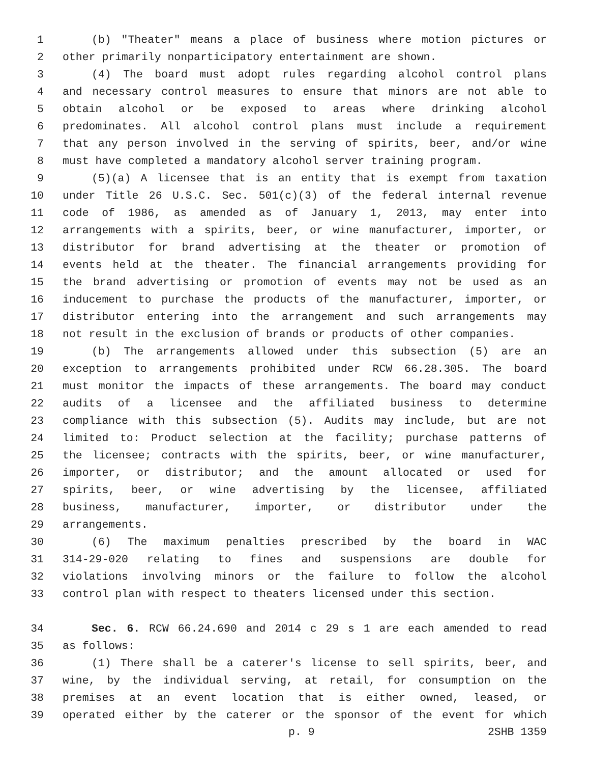1 (b) "Theater" means a place of business where motion pictures or
2 other primarily nonparticipatory entertainment are shown.
3 (4) The board must adopt rules regarding alcohol control plans
4 and necessary control measures to ensure that minors are not able to
5 obtain alcohol or be exposed to areas where drinking alcohol
6 predominates. All alcohol control plans must include a requirement
7 that any person involved in the serving of spirits, beer, and/or wine
8 must have completed a mandatory alcohol server training program.
9 (5)(a) A licensee that is an entity that is exempt from taxation
10 under Title 26 U.S.C. Sec. 501(c)(3) of the federal internal revenue
11 code of 1986, as amended as of January 1, 2013, may enter into
12 arrangements with a spirits, beer, or wine manufacturer, importer, or
13 distributor for brand advertising at the theater or promotion of
14 events held at the theater. The financial arrangements providing for
15 the brand advertising or promotion of events may not be used as an
16 inducement to purchase the products of the manufacturer, importer, or
17 distributor entering into the arrangement and such arrangements may
18 not result in the exclusion of brands or products of other companies.
19 (b) The arrangements allowed under this subsection (5) are an
20 exception to arrangements prohibited under RCW 66.28.305. The board
21 must monitor the impacts of these arrangements. The board may conduct
22 audits of a licensee and the affiliated business to determine
23 compliance with this subsection (5). Audits may include, but are not
24 limited to: Product selection at the facility; purchase patterns of
25 the licensee; contracts with the spirits, beer, or wine manufacturer,
26 importer, or distributor; and the amount allocated or used for
27 spirits, beer, or wine advertising by the licensee, affiliated
28 business, manufacturer, importer, or distributor under the
29 arrangements.
30 (6) The maximum penalties prescribed by the board in WAC
31 314-29-020 relating to fines and suspensions are double for
32 violations involving minors or the failure to follow the alcohol
33 control plan with respect to theaters licensed under this section.
34 Sec. 6. RCW 66.24.690 and 2014 c 29 s 1 are each amended to read
35 as follows:
36 (1) There shall be a caterer's license to sell spirits, beer, and
37 wine, by the individual serving, at retail, for consumption on the
38 premises at an event location that is either owned, leased, or
39 operated either by the caterer or the sponsor of the event for which
p. 9 2SHB 1359